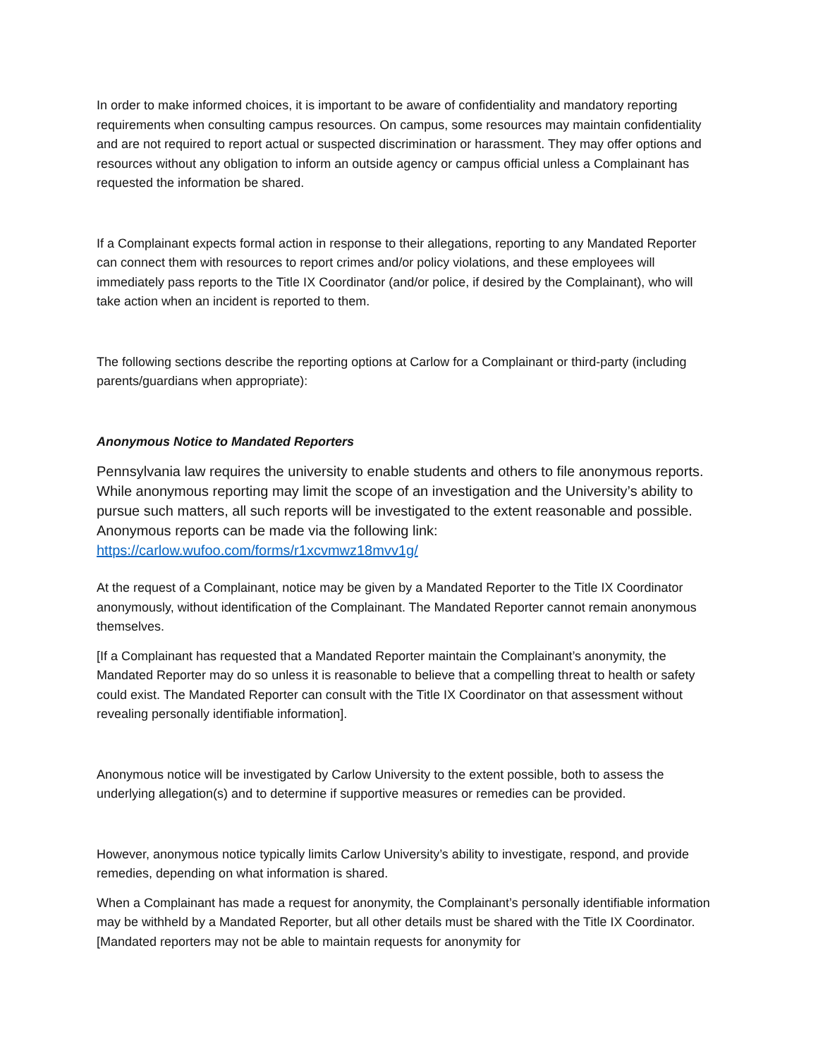In order to make informed choices, it is important to be aware of confidentiality and mandatory reporting requirements when consulting campus resources. On campus, some resources may maintain confidentiality and are not required to report actual or suspected discrimination or harassment. They may offer options and resources without any obligation to inform an outside agency or campus official unless a Complainant has requested the information be shared.
If a Complainant expects formal action in response to their allegations, reporting to any Mandated Reporter can connect them with resources to report crimes and/or policy violations, and these employees will immediately pass reports to the Title IX Coordinator (and/or police, if desired by the Complainant), who will take action when an incident is reported to them.
The following sections describe the reporting options at Carlow for a Complainant or third-party (including parents/guardians when appropriate):
Anonymous Notice to Mandated Reporters
Pennsylvania law requires the university to enable students and others to file anonymous reports. While anonymous reporting may limit the scope of an investigation and the University’s ability to pursue such matters, all such reports will be investigated to the extent reasonable and possible. Anonymous reports can be made via the following link: https://carlow.wufoo.com/forms/r1xcvmwz18mvv1g/
At the request of a Complainant, notice may be given by a Mandated Reporter to the Title IX Coordinator anonymously, without identification of the Complainant. The Mandated Reporter cannot remain anonymous themselves.
[If a Complainant has requested that a Mandated Reporter maintain the Complainant’s anonymity, the Mandated Reporter may do so unless it is reasonable to believe that a compelling threat to health or safety could exist. The Mandated Reporter can consult with the Title IX Coordinator on that assessment without revealing personally identifiable information].
Anonymous notice will be investigated by Carlow University to the extent possible, both to assess the underlying allegation(s) and to determine if supportive measures or remedies can be provided.
However, anonymous notice typically limits Carlow University’s ability to investigate, respond, and provide remedies, depending on what information is shared.
When a Complainant has made a request for anonymity, the Complainant’s personally identifiable information may be withheld by a Mandated Reporter, but all other details must be shared with the Title IX Coordinator. [Mandated reporters may not be able to maintain requests for anonymity for